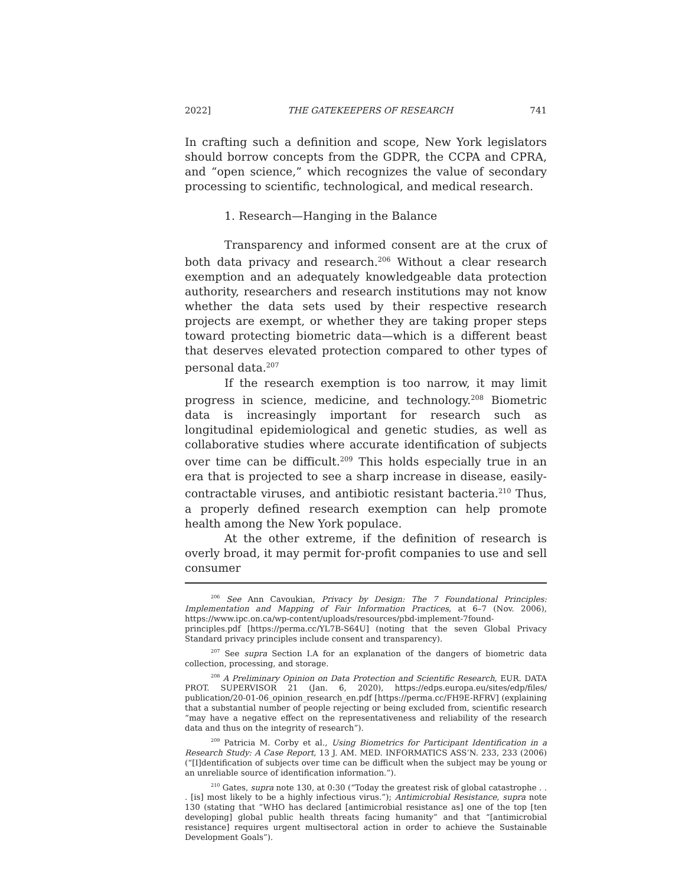2022] THE GATEKEEPERS OF RESEARCH 741
In crafting such a definition and scope, New York legislators should borrow concepts from the GDPR, the CCPA and CPRA, and “open science,” which recognizes the value of secondary processing to scientific, technological, and medical research.
1. Research—Hanging in the Balance
Transparency and informed consent are at the crux of both data privacy and research.<sup>206</sup> Without a clear research exemption and an adequately knowledgeable data protection authority, researchers and research institutions may not know whether the data sets used by their respective research projects are exempt, or whether they are taking proper steps toward protecting biometric data—which is a different beast that deserves elevated protection compared to other types of personal data.<sup>207</sup>
If the research exemption is too narrow, it may limit progress in science, medicine, and technology.<sup>208</sup> Biometric data is increasingly important for research such as longitudinal epidemiological and genetic studies, as well as collaborative studies where accurate identification of subjects over time can be difficult.<sup>209</sup> This holds especially true in an era that is projected to see a sharp increase in disease, easily-contractable viruses, and antibiotic resistant bacteria.<sup>210</sup> Thus, a properly defined research exemption can help promote health among the New York populace.
At the other extreme, if the definition of research is overly broad, it may permit for-profit companies to use and sell consumer
<sup>206</sup> See Ann Cavoukian, Privacy by Design: The 7 Foundational Principles: Implementation and Mapping of Fair Information Practices, at 6–7 (Nov. 2006), https://www.ipc.on.ca/wp-content/uploads/resources/pbd-implement-7found-principles.pdf [https://perma.cc/YL7B-S64U] (noting that the seven Global Privacy Standard privacy principles include consent and transparency).
<sup>207</sup> See supra Section I.A for an explanation of the dangers of biometric data collection, processing, and storage.
<sup>208</sup> A Preliminary Opinion on Data Protection and Scientific Research, EUR. DATA PROT. SUPERVISOR 21 (Jan. 6, 2020), https://edps.europa.eu/sites/edp/files/ publication/20-01-06_opinion_research_en.pdf [https://perma.cc/FH9E-RFRV] (explaining that a substantial number of people rejecting or being excluded from, scientific research “may have a negative effect on the representativeness and reliability of the research data and thus on the integrity of research”).
<sup>209</sup> Patricia M. Corby et al., Using Biometrics for Participant Identification in a Research Study: A Case Report, 13 J. AM. MED. INFORMATICS ASS’N. 233, 233 (2006) (“[I]dentification of subjects over time can be difficult when the subject may be young or an unreliable source of identification information.”).
<sup>210</sup> Gates, supra note 130, at 0:30 (“Today the greatest risk of global catastrophe . . . [is] most likely to be a highly infectious virus.”); Antimicrobial Resistance, supra note 130 (stating that “WHO has declared [antimicrobial resistance as] one of the top [ten developing] global public health threats facing humanity” and that “[antimicrobial resistance] requires urgent multisectoral action in order to achieve the Sustainable Development Goals”).